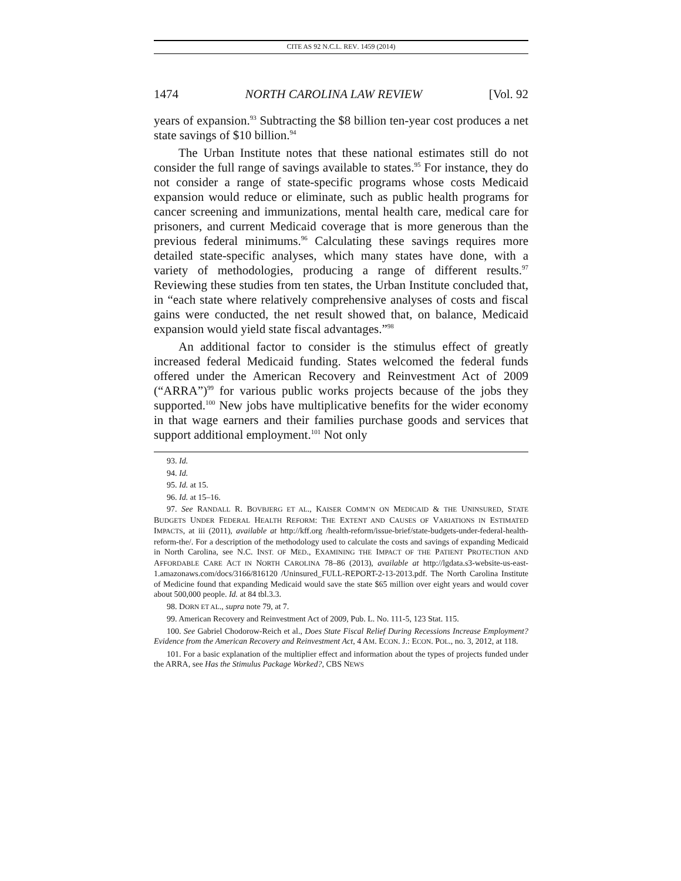CITE AS 92 N.C.L. REV. 1459 (2014)
1474 NORTH CAROLINA LAW REVIEW [Vol. 92
years of expansion.<sup>93</sup> Subtracting the $8 billion ten-year cost produces a net state savings of $10 billion.<sup>94</sup>
The Urban Institute notes that these national estimates still do not consider the full range of savings available to states.<sup>95</sup> For instance, they do not consider a range of state-specific programs whose costs Medicaid expansion would reduce or eliminate, such as public health programs for cancer screening and immunizations, mental health care, medical care for prisoners, and current Medicaid coverage that is more generous than the previous federal minimums.<sup>96</sup> Calculating these savings requires more detailed state-specific analyses, which many states have done, with a variety of methodologies, producing a range of different results.<sup>97</sup> Reviewing these studies from ten states, the Urban Institute concluded that, in “each state where relatively comprehensive analyses of costs and fiscal gains were conducted, the net result showed that, on balance, Medicaid expansion would yield state fiscal advantages.”<sup>98</sup>
An additional factor to consider is the stimulus effect of greatly increased federal Medicaid funding. States welcomed the federal funds offered under the American Recovery and Reinvestment Act of 2009 (“ARRA”)<sup>99</sup> for various public works projects because of the jobs they supported.<sup>100</sup> New jobs have multiplicative benefits for the wider economy in that wage earners and their families purchase goods and services that support additional employment.<sup>101</sup> Not only
93. Id.
94. Id.
95. Id. at 15.
96. Id. at 15–16.
97. See RANDALL R. BOVBJERG ET AL., KAISER COMM’N ON MEDICAID & THE UNINSURED, STATE BUDGETS UNDER FEDERAL HEALTH REFORM: THE EXTENT AND CAUSES OF VARIATIONS IN ESTIMATED IMPACTS, at iii (2011), available at http://kff.org /health-reform/issue-brief/state-budgets-under-federal-health-reform-the/. For a description of the methodology used to calculate the costs and savings of expanding Medicaid in North Carolina, see N.C. INST. OF MED., EXAMINING THE IMPACT OF THE PATIENT PROTECTION AND AFFORDABLE CARE ACT IN NORTH CAROLINA 78–86 (2013), available at http://lgdata.s3-website-us-east-1.amazonaws.com/docs/3166/816120 /Uninsured_FULL-REPORT-2-13-2013.pdf. The North Carolina Institute of Medicine found that expanding Medicaid would save the state $65 million over eight years and would cover about 500,000 people. Id. at 84 tbl.3.3.
98. DORN ET AL., supra note 79, at 7.
99. American Recovery and Reinvestment Act of 2009, Pub. L. No. 111-5, 123 Stat. 115.
100. See Gabriel Chodorow-Reich et al., Does State Fiscal Relief During Recessions Increase Employment? Evidence from the American Recovery and Reinvestment Act, 4 AM. ECON. J.: ECON. POL., no. 3, 2012, at 118.
101. For a basic explanation of the multiplier effect and information about the types of projects funded under the ARRA, see Has the Stimulus Package Worked?, CBS NEWS